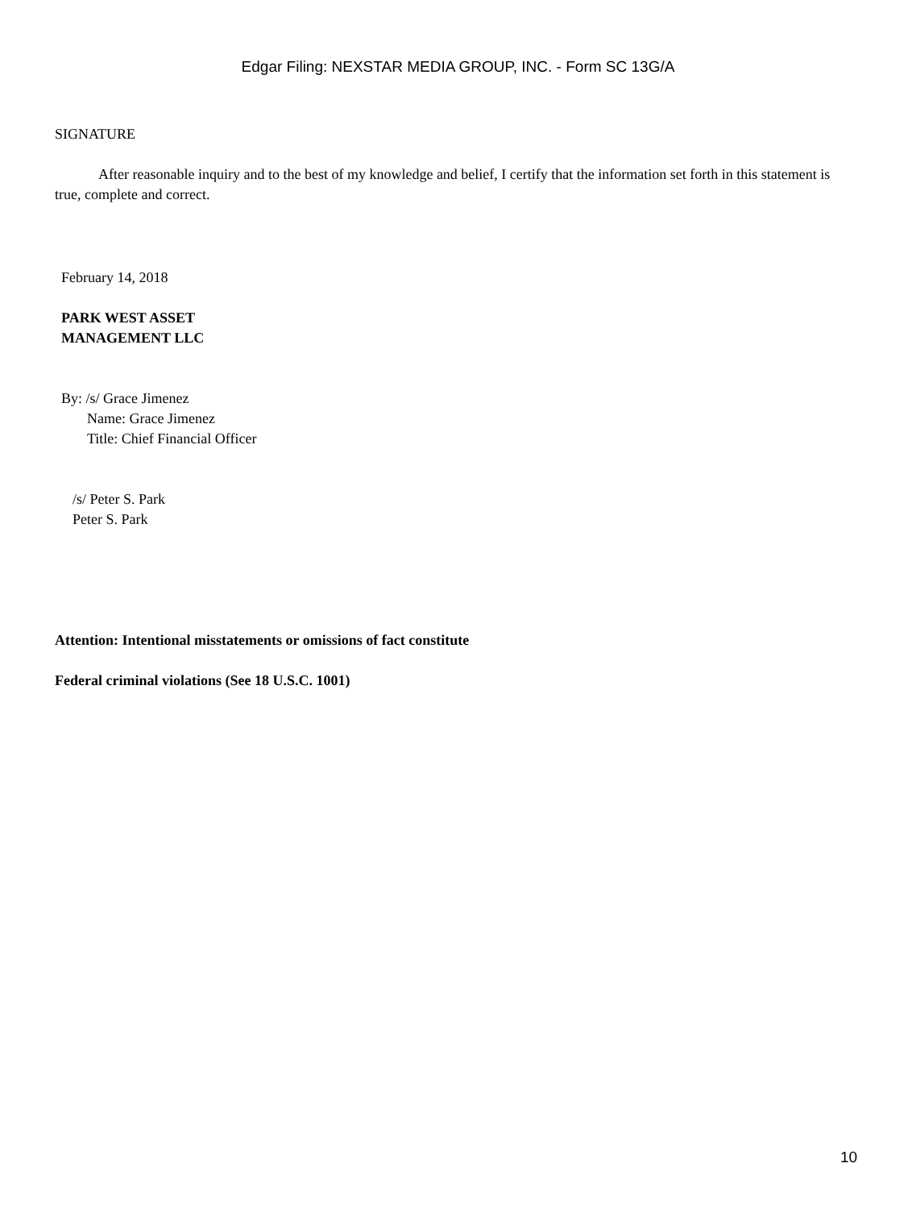Edgar Filing: NEXSTAR MEDIA GROUP, INC. - Form SC 13G/A
SIGNATURE
After reasonable inquiry and to the best of my knowledge and belief, I certify that the information set forth in this statement is true, complete and correct.
February 14, 2018
PARK WEST ASSET
MANAGEMENT LLC
By: /s/ Grace Jimenez
Name: Grace Jimenez
Title: Chief Financial Officer
/s/ Peter S. Park
Peter S. Park
Attention: Intentional misstatements or omissions of fact constitute
Federal criminal violations (See 18 U.S.C. 1001)
10